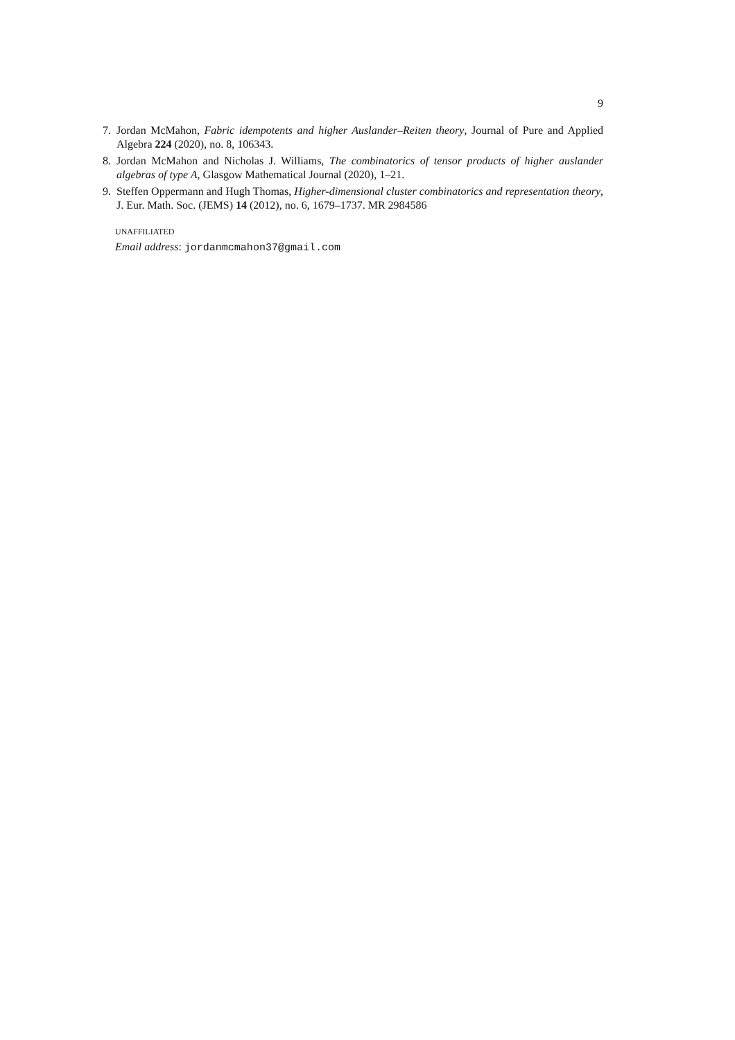9
7. Jordan McMahon, Fabric idempotents and higher Auslander–Reiten theory, Journal of Pure and Applied Algebra 224 (2020), no. 8, 106343.
8. Jordan McMahon and Nicholas J. Williams, The combinatorics of tensor products of higher auslander algebras of type A, Glasgow Mathematical Journal (2020), 1–21.
9. Steffen Oppermann and Hugh Thomas, Higher-dimensional cluster combinatorics and representation theory, J. Eur. Math. Soc. (JEMS) 14 (2012), no. 6, 1679–1737. MR 2984586
UNAFFILIATED
Email address: jordanmcmahon37@gmail.com